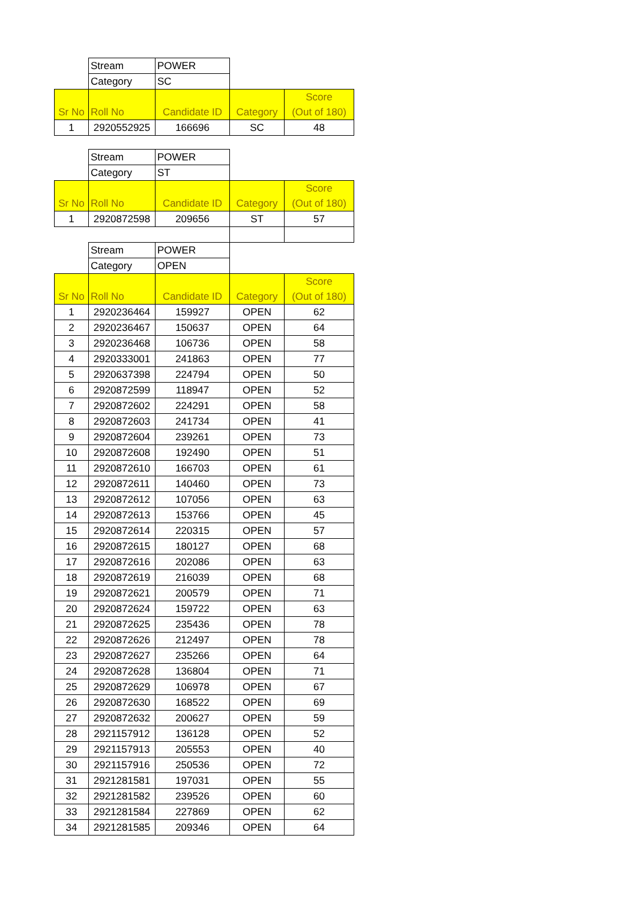| | Stream | POWER | | |
| | Category | SC | | |
| Sr No | Roll No | Candidate ID | Category | Score (Out of 180) |
| 1 | 2920552925 | 166696 | SC | 48 |
| | Stream | POWER | | |
| | Category | ST | | |
| Sr No | Roll No | Candidate ID | Category | Score (Out of 180) |
| 1 | 2920872598 | 209656 | ST | 57 |
| | Stream | POWER | | |
| | Category | OPEN | | |
| Sr No | Roll No | Candidate ID | Category | Score (Out of 180) |
| 1 | 2920236464 | 159927 | OPEN | 62 |
| 2 | 2920236467 | 150637 | OPEN | 64 |
| 3 | 2920236468 | 106736 | OPEN | 58 |
| 4 | 2920333001 | 241863 | OPEN | 77 |
| 5 | 2920637398 | 224794 | OPEN | 50 |
| 6 | 2920872599 | 118947 | OPEN | 52 |
| 7 | 2920872602 | 224291 | OPEN | 58 |
| 8 | 2920872603 | 241734 | OPEN | 41 |
| 9 | 2920872604 | 239261 | OPEN | 73 |
| 10 | 2920872608 | 192490 | OPEN | 51 |
| 11 | 2920872610 | 166703 | OPEN | 61 |
| 12 | 2920872611 | 140460 | OPEN | 73 |
| 13 | 2920872612 | 107056 | OPEN | 63 |
| 14 | 2920872613 | 153766 | OPEN | 45 |
| 15 | 2920872614 | 220315 | OPEN | 57 |
| 16 | 2920872615 | 180127 | OPEN | 68 |
| 17 | 2920872616 | 202086 | OPEN | 63 |
| 18 | 2920872619 | 216039 | OPEN | 68 |
| 19 | 2920872621 | 200579 | OPEN | 71 |
| 20 | 2920872624 | 159722 | OPEN | 63 |
| 21 | 2920872625 | 235436 | OPEN | 78 |
| 22 | 2920872626 | 212497 | OPEN | 78 |
| 23 | 2920872627 | 235266 | OPEN | 64 |
| 24 | 2920872628 | 136804 | OPEN | 71 |
| 25 | 2920872629 | 106978 | OPEN | 67 |
| 26 | 2920872630 | 168522 | OPEN | 69 |
| 27 | 2920872632 | 200627 | OPEN | 59 |
| 28 | 2921157912 | 136128 | OPEN | 52 |
| 29 | 2921157913 | 205553 | OPEN | 40 |
| 30 | 2921157916 | 250536 | OPEN | 72 |
| 31 | 2921281581 | 197031 | OPEN | 55 |
| 32 | 2921281582 | 239526 | OPEN | 60 |
| 33 | 2921281584 | 227869 | OPEN | 62 |
| 34 | 2921281585 | 209346 | OPEN | 64 |